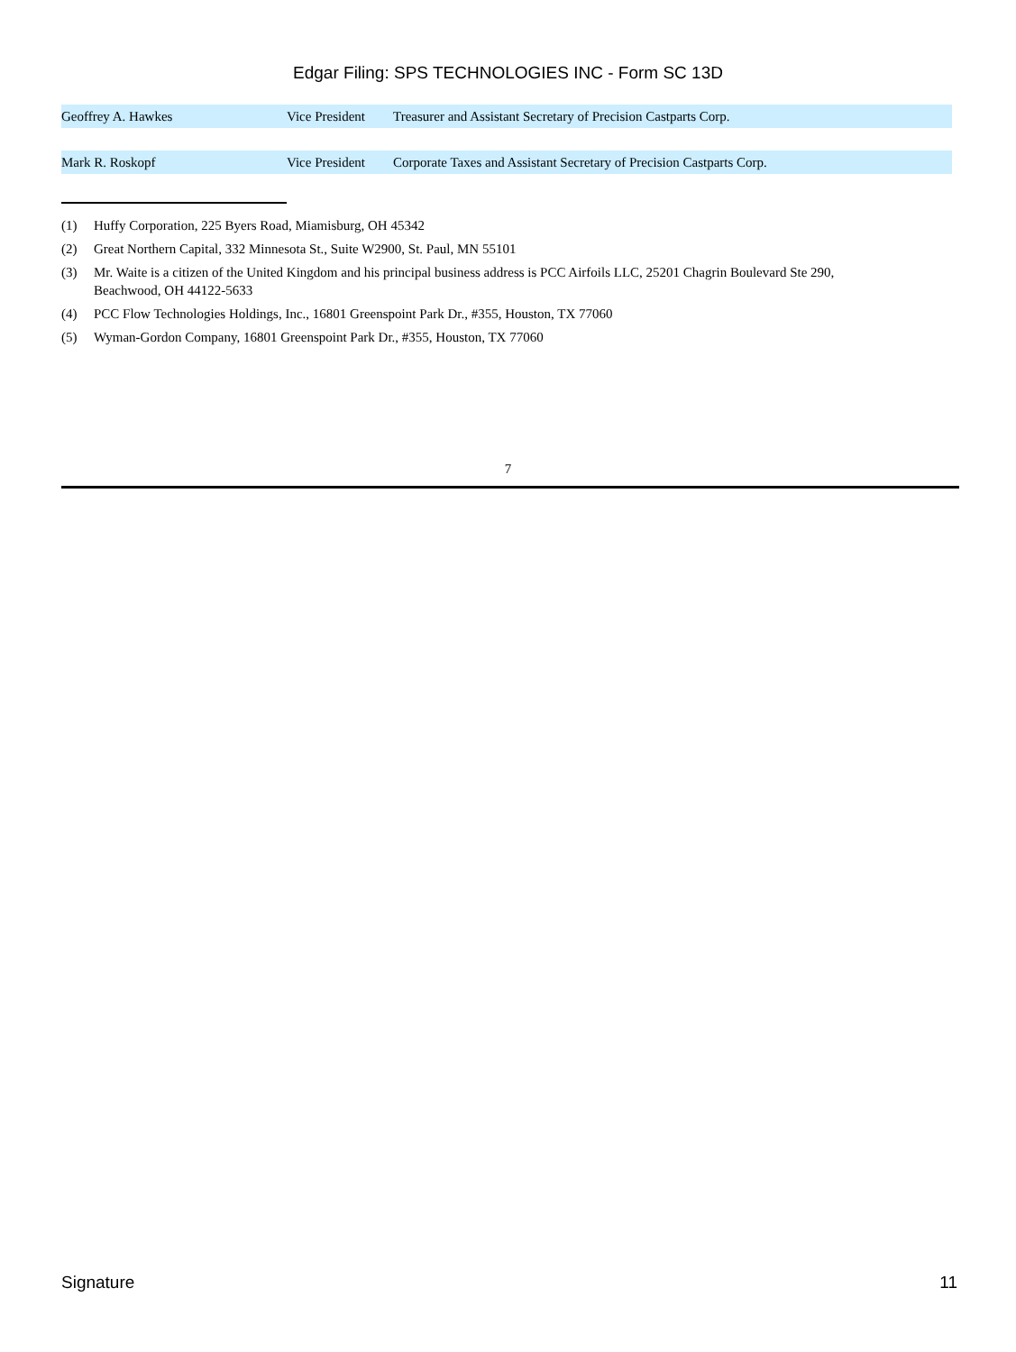Edgar Filing: SPS TECHNOLOGIES INC - Form SC 13D
| Geoffrey A. Hawkes | Vice President | Treasurer and Assistant Secretary of Precision Castparts Corp. |
| Mark R. Roskopf | Vice President | Corporate Taxes and Assistant Secretary of Precision Castparts Corp. |
(1) Huffy Corporation, 225 Byers Road, Miamisburg, OH 45342
(2) Great Northern Capital, 332 Minnesota St., Suite W2900, St. Paul, MN 55101
(3) Mr. Waite is a citizen of the United Kingdom and his principal business address is PCC Airfoils LLC, 25201 Chagrin Boulevard Ste 290, Beachwood, OH 44122-5633
(4) PCC Flow Technologies Holdings, Inc., 16801 Greenspoint Park Dr., #355, Houston, TX 77060
(5) Wyman-Gordon Company, 16801 Greenspoint Park Dr., #355, Houston, TX 77060
7
Signature 11